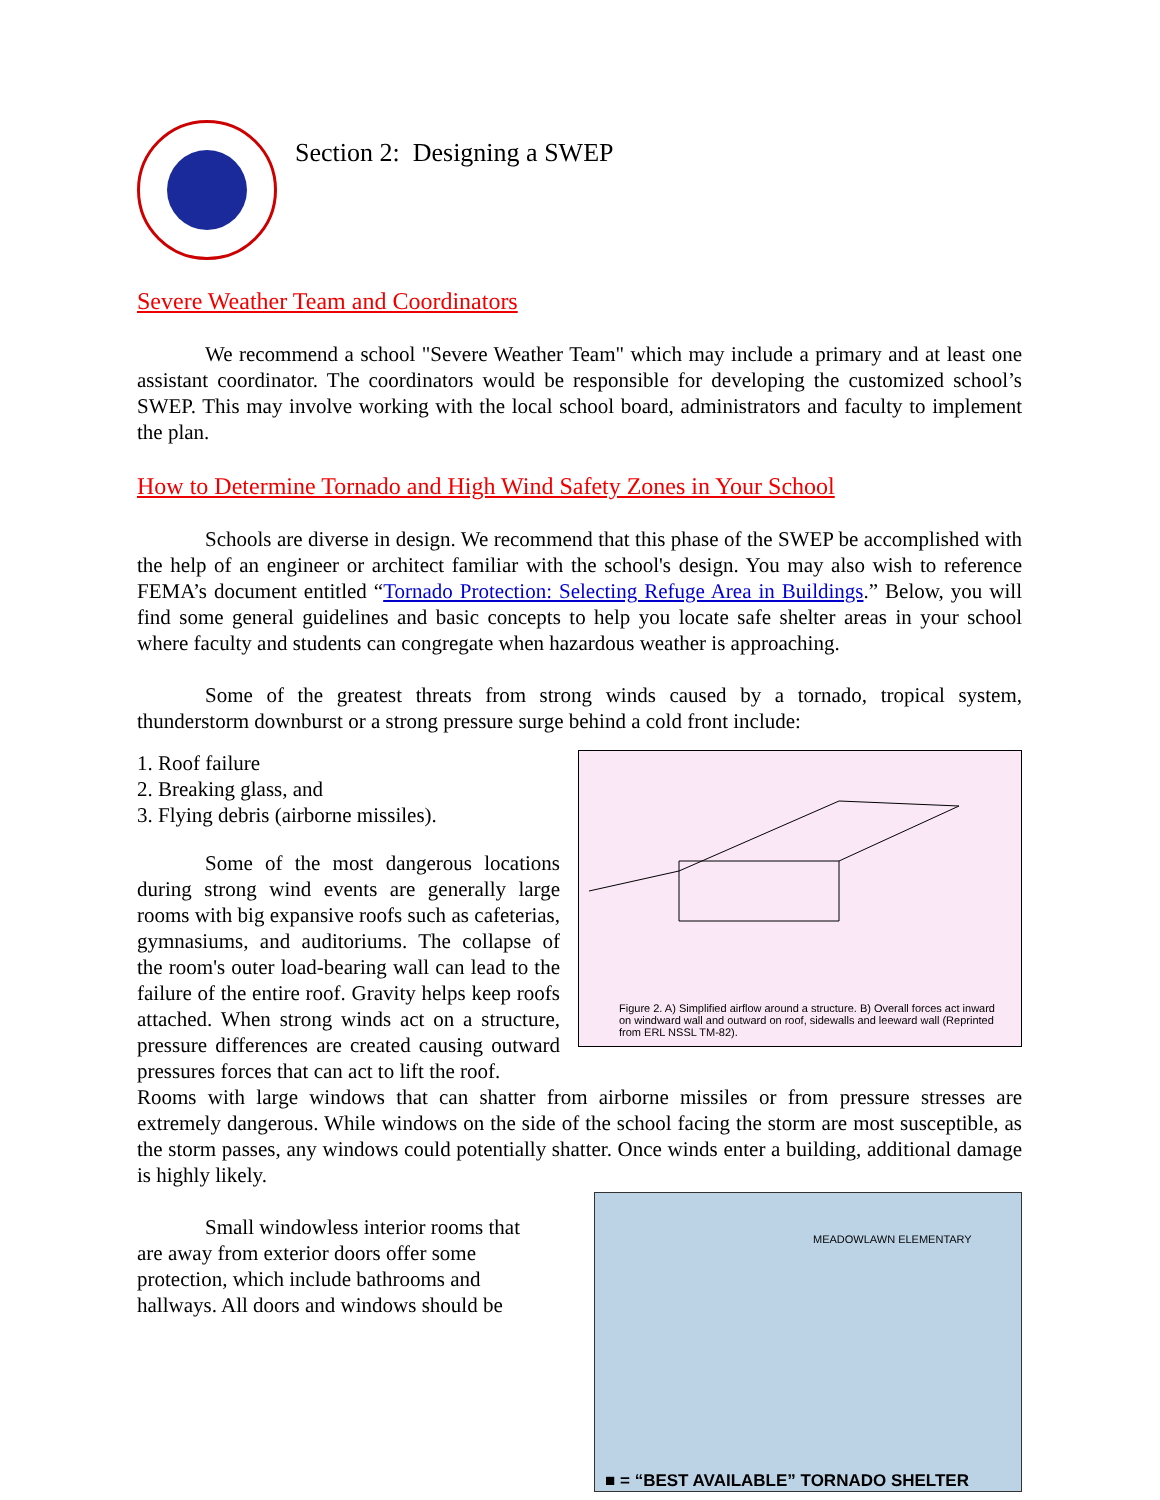Section 2: Designing a SWEP
Severe Weather Team and Coordinators
We recommend a school "Severe Weather Team" which may include a primary and at least one assistant coordinator. The coordinators would be responsible for developing the customized school’s SWEP. This may involve working with the local school board, administrators and faculty to implement the plan.
How to Determine Tornado and High Wind Safety Zones in Your School
Schools are diverse in design. We recommend that this phase of the SWEP be accomplished with the help of an engineer or architect familiar with the school's design. You may also wish to reference FEMA’s document entitled “Tornado Protection: Selecting Refuge Area in Buildings.” Below, you will find some general guidelines and basic concepts to help you locate safe shelter areas in your school where faculty and students can congregate when hazardous weather is approaching.
Some of the greatest threats from strong winds caused by a tornado, tropical system, thunderstorm downburst or a strong pressure surge behind a cold front include:
Figure 2. A) Simplified airflow around a structure. B) Overall forces act inward on windward wall and outward on roof, sidewalls and leeward wall (Reprinted from ERL NSSL TM-82).
1. Roof failure
2. Breaking glass, and
3. Flying debris (airborne missiles).
Some of the most dangerous locations during strong wind events are generally large rooms with big expansive roofs such as cafeterias, gymnasiums, and auditoriums. The collapse of the room's outer load-bearing wall can lead to the failure of the entire roof. Gravity helps keep roofs attached. When strong winds act on a structure, pressure differences are created causing outward pressures forces that can act to lift the roof.
Rooms with large windows that can shatter from airborne missiles or from pressure stresses are extremely dangerous. While windows on the side of the school facing the storm are most susceptible, as the storm passes, any windows could potentially shatter. Once winds enter a building, additional damage is highly likely.
MEADOWLAWN ELEMENTARY
■ = “BEST AVAILABLE” TORNADO SHELTER
Small windowless interior rooms that are away from exterior doors offer some protection, which include bathrooms and hallways. All doors and windows should be